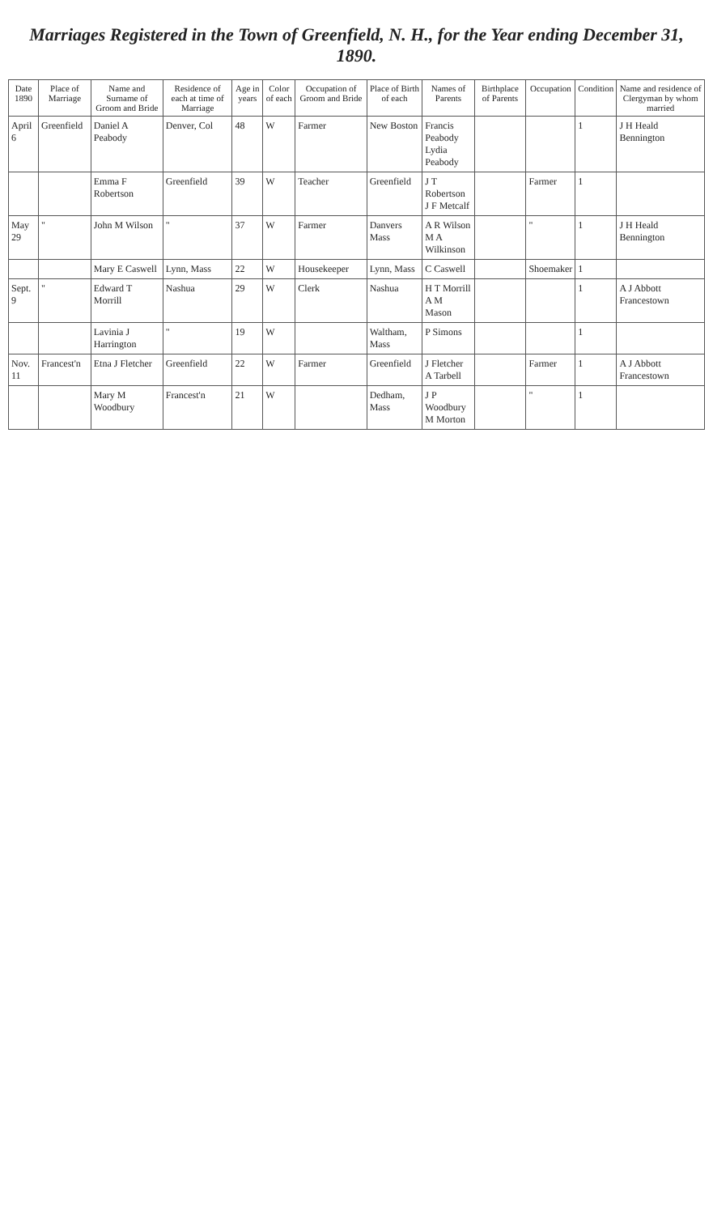Marriages Registered in the Town of Greenfield, N. H., for the Year ending December 31, 1890.
| Date 1890 | Place of Marriage | Name and Surname of Groom and Bride | Residence of each at time of Marriage | Age in years | Color of each | Occupation of Groom and Bride | Place of Birth of each | Names of Parents | Birthplace of Parents | Occupation | Condition | Name and residence of Clergyman by whom married |
| --- | --- | --- | --- | --- | --- | --- | --- | --- | --- | --- | --- | --- |
| April 6 | Greenfield | Daniel A Peabody | Denver, Col | 48 | W | Farmer | New Boston | Francis Peabody Lydia Peabody | | | 1 | J H Heald Bennington |
| | | Emma F Robertson | Greenfield | 39 | W | Teacher | Greenfield | J T Robertson J F Metcalf | | Farmer | 1 | |
| May 29 | " | John M Wilson | " | 37 | W | Farmer | Danvers Mass | A R Wilson M A Wilkinson | | " | 1 | J H Heald Bennington |
| | | Mary E Caswell | Lynn, Mass | 22 | W | Housekeeper | Lynn, Mass | C Caswell | | Shoemaker | 1 | |
| Sept. 9 | " | Edward T Morrill | Nashua | 29 | W | Clerk | Nashua | H T Morrill A M Mason | | | 1 | A J Abbott Francestown |
| | | Lavinia J Harrington | " | 19 | W | | Waltham, Mass | P Simons | | | 1 | |
| Nov. 11 | Francest'n | Etna J Fletcher | Greenfield | 22 | W | Farmer | Greenfield | J Fletcher A Tarbell | | Farmer | 1 | A J Abbott Francestown |
| | | Mary M Woodbury | Francest'n | 21 | W | | Dedham, Mass | J P Woodbury M Morton | | " | 1 | |